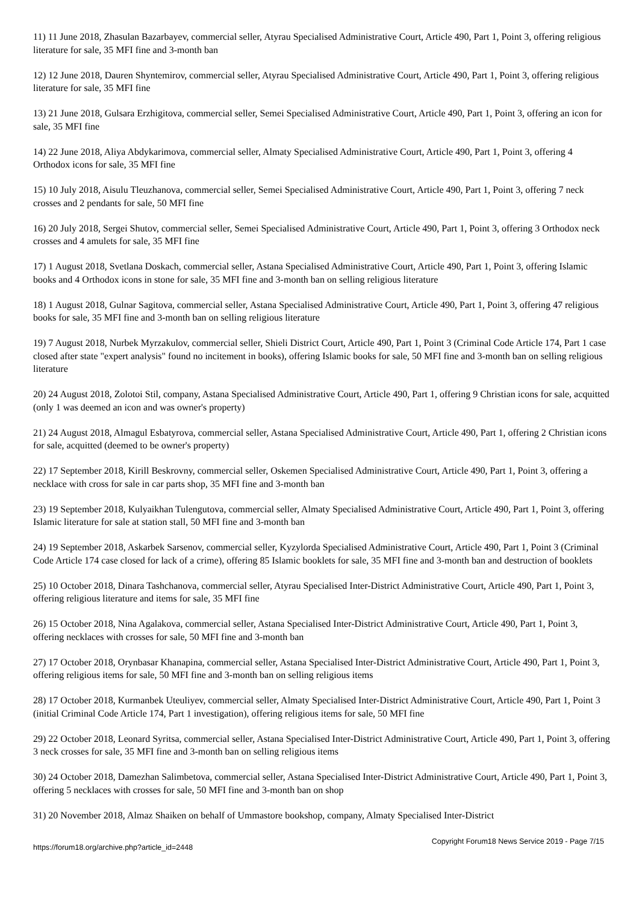11) 11 June 2018, Zhasulan Bazarbayev, commercial seller, Atyrau Specialised Administrative Court, Article 490, Part 1, Point 3, offering religious literature for sale, 35 MFI fine and 3-month ban
12) 12 June 2018, Dauren Shyntemirov, commercial seller, Atyrau Specialised Administrative Court, Article 490, Part 1, Point 3, offering religious literature for sale, 35 MFI fine
13) 21 June 2018, Gulsara Erzhigitova, commercial seller, Semei Specialised Administrative Court, Article 490, Part 1, Point 3, offering an icon for sale, 35 MFI fine
14) 22 June 2018, Aliya Abdykarimova, commercial seller, Almaty Specialised Administrative Court, Article 490, Part 1, Point 3, offering 4 Orthodox icons for sale, 35 MFI fine
15) 10 July 2018, Aisulu Tleuzhanova, commercial seller, Semei Specialised Administrative Court, Article 490, Part 1, Point 3, offering 7 neck crosses and 2 pendants for sale, 50 MFI fine
16) 20 July 2018, Sergei Shutov, commercial seller, Semei Specialised Administrative Court, Article 490, Part 1, Point 3, offering 3 Orthodox neck crosses and 4 amulets for sale, 35 MFI fine
17) 1 August 2018, Svetlana Doskach, commercial seller, Astana Specialised Administrative Court, Article 490, Part 1, Point 3, offering Islamic books and 4 Orthodox icons in stone for sale, 35 MFI fine and 3-month ban on selling religious literature
18) 1 August 2018, Gulnar Sagitova, commercial seller, Astana Specialised Administrative Court, Article 490, Part 1, Point 3, offering 47 religious books for sale, 35 MFI fine and 3-month ban on selling religious literature
19) 7 August 2018, Nurbek Myrzakulov, commercial seller, Shieli District Court, Article 490, Part 1, Point 3 (Criminal Code Article 174, Part 1 case closed after state "expert analysis" found no incitement in books), offering Islamic books for sale, 50 MFI fine and 3-month ban on selling religious literature
20) 24 August 2018, Zolotoi Stil, company, Astana Specialised Administrative Court, Article 490, Part 1, offering 9 Christian icons for sale, acquitted (only 1 was deemed an icon and was owner's property)
21) 24 August 2018, Almagul Esbatyrova, commercial seller, Astana Specialised Administrative Court, Article 490, Part 1, offering 2 Christian icons for sale, acquitted (deemed to be owner's property)
22) 17 September 2018, Kirill Beskrovny, commercial seller, Oskemen Specialised Administrative Court, Article 490, Part 1, Point 3, offering a necklace with cross for sale in car parts shop, 35 MFI fine and 3-month ban
23) 19 September 2018, Kulyaikhan Tulengutova, commercial seller, Almaty Specialised Administrative Court, Article 490, Part 1, Point 3, offering Islamic literature for sale at station stall, 50 MFI fine and 3-month ban
24) 19 September 2018, Askarbek Sarsenov, commercial seller, Kyzylorda Specialised Administrative Court, Article 490, Part 1, Point 3 (Criminal Code Article 174 case closed for lack of a crime), offering 85 Islamic booklets for sale, 35 MFI fine and 3-month ban and destruction of booklets
25) 10 October 2018, Dinara Tashchanova, commercial seller, Atyrau Specialised Inter-District Administrative Court, Article 490, Part 1, Point 3, offering religious literature and items for sale, 35 MFI fine
26) 15 October 2018, Nina Agalakova, commercial seller, Astana Specialised Inter-District Administrative Court, Article 490, Part 1, Point 3, offering necklaces with crosses for sale, 50 MFI fine and 3-month ban
27) 17 October 2018, Orynbasar Khanapina, commercial seller, Astana Specialised Inter-District Administrative Court, Article 490, Part 1, Point 3, offering religious items for sale, 50 MFI fine and 3-month ban on selling religious items
28) 17 October 2018, Kurmanbek Uteuliyev, commercial seller, Almaty Specialised Inter-District Administrative Court, Article 490, Part 1, Point 3 (initial Criminal Code Article 174, Part 1 investigation), offering religious items for sale, 50 MFI fine
29) 22 October 2018, Leonard Syritsa, commercial seller, Astana Specialised Inter-District Administrative Court, Article 490, Part 1, Point 3, offering 3 neck crosses for sale, 35 MFI fine and 3-month ban on selling religious items
30) 24 October 2018, Damezhan Salimbetova, commercial seller, Astana Specialised Inter-District Administrative Court, Article 490, Part 1, Point 3, offering 5 necklaces with crosses for sale, 50 MFI fine and 3-month ban on shop
31) 20 November 2018, Almaz Shaiken on behalf of Ummastore bookshop, company, Almaty Specialised Inter-District
https://forum18.org/archive.php?article_id=2448 Copyright Forum18 News Service 2019 - Page 7/15